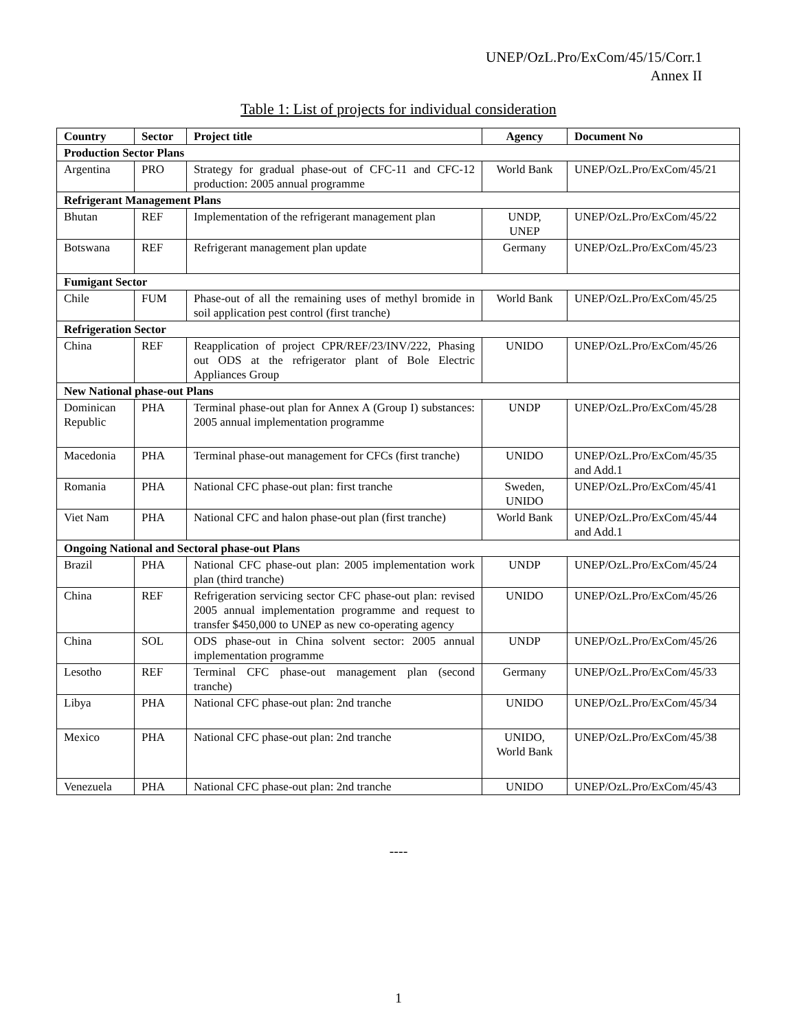UNEP/OzL.Pro/ExCom/45/15/Corr.1
Annex II
Table 1: List of projects for individual consideration
| Country | Sector | Project title | Agency | Document No |
| --- | --- | --- | --- | --- |
| Production Sector Plans | | | | |
| Argentina | PRO | Strategy for gradual phase-out of CFC-11 and CFC-12 production: 2005 annual programme | World Bank | UNEP/OzL.Pro/ExCom/45/21 |
| Refrigerant Management Plans | | | | |
| Bhutan | REF | Implementation of the refrigerant management plan | UNDP, UNEP | UNEP/OzL.Pro/ExCom/45/22 |
| Botswana | REF | Refrigerant management plan update | Germany | UNEP/OzL.Pro/ExCom/45/23 |
| Fumigant Sector | | | | |
| Chile | FUM | Phase-out of all the remaining uses of methyl bromide in soil application pest control (first tranche) | World Bank | UNEP/OzL.Pro/ExCom/45/25 |
| Refrigeration Sector | | | | |
| China | REF | Reapplication of project CPR/REF/23/INV/222, Phasing out ODS at the refrigerator plant of Bole Electric Appliances Group | UNIDO | UNEP/OzL.Pro/ExCom/45/26 |
| New National phase-out Plans | | | | |
| Dominican Republic | PHA | Terminal phase-out plan for Annex A (Group I) substances: 2005 annual implementation programme | UNDP | UNEP/OzL.Pro/ExCom/45/28 |
| Macedonia | PHA | Terminal phase-out management for CFCs (first tranche) | UNIDO | UNEP/OzL.Pro/ExCom/45/35 and Add.1 |
| Romania | PHA | National CFC phase-out plan: first tranche | Sweden, UNIDO | UNEP/OzL.Pro/ExCom/45/41 |
| Viet Nam | PHA | National CFC and halon phase-out plan (first tranche) | World Bank | UNEP/OzL.Pro/ExCom/45/44 and Add.1 |
| Ongoing National and Sectoral phase-out Plans | | | | |
| Brazil | PHA | National CFC phase-out plan: 2005 implementation work plan (third tranche) | UNDP | UNEP/OzL.Pro/ExCom/45/24 |
| China | REF | Refrigeration servicing sector CFC phase-out plan: revised 2005 annual implementation programme and request to transfer $450,000 to UNEP as new co-operating agency | UNIDO | UNEP/OzL.Pro/ExCom/45/26 |
| China | SOL | ODS phase-out in China solvent sector: 2005 annual implementation programme | UNDP | UNEP/OzL.Pro/ExCom/45/26 |
| Lesotho | REF | Terminal CFC phase-out management plan (second tranche) | Germany | UNEP/OzL.Pro/ExCom/45/33 |
| Libya | PHA | National CFC phase-out plan: 2nd tranche | UNIDO | UNEP/OzL.Pro/ExCom/45/34 |
| Mexico | PHA | National CFC phase-out plan: 2nd tranche | UNIDO, World Bank | UNEP/OzL.Pro/ExCom/45/38 |
| Venezuela | PHA | National CFC phase-out plan: 2nd tranche | UNIDO | UNEP/OzL.Pro/ExCom/45/43 |
----
1